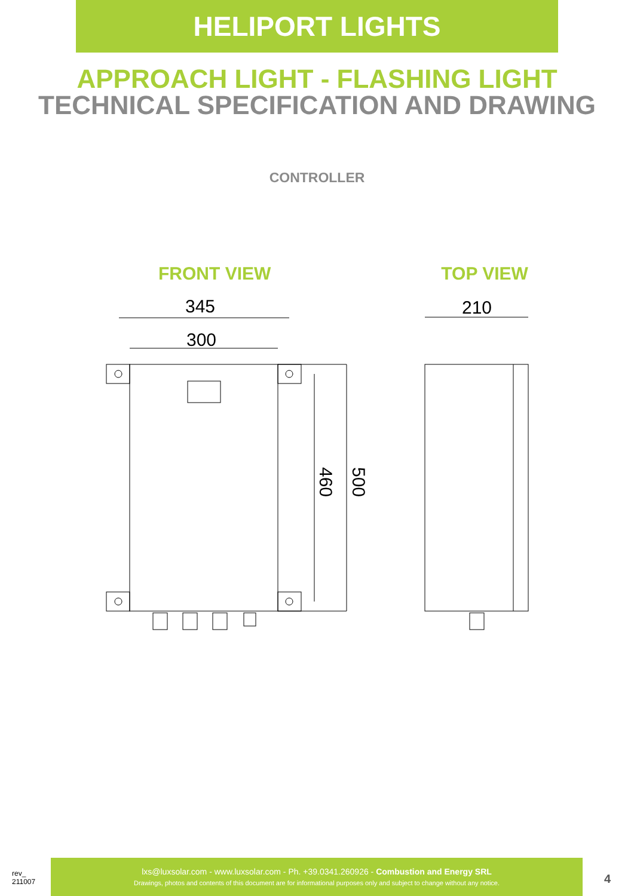HELIPORT LIGHTS
APPROACH LIGHT - FLASHING LIGHT
TECHNICAL SPECIFICATION AND DRAWING
CONTROLLER
FRONT VIEW TOP VIEW
345
300
210
460 500
rev_
211007
lxs@luxsolar.com - www.luxsolar.com - Ph. +39.0341.260926 - Combustion and Energy SRL
Drawings, photos and contents of this document are for informational purposes only and subject to change without any notice.
4